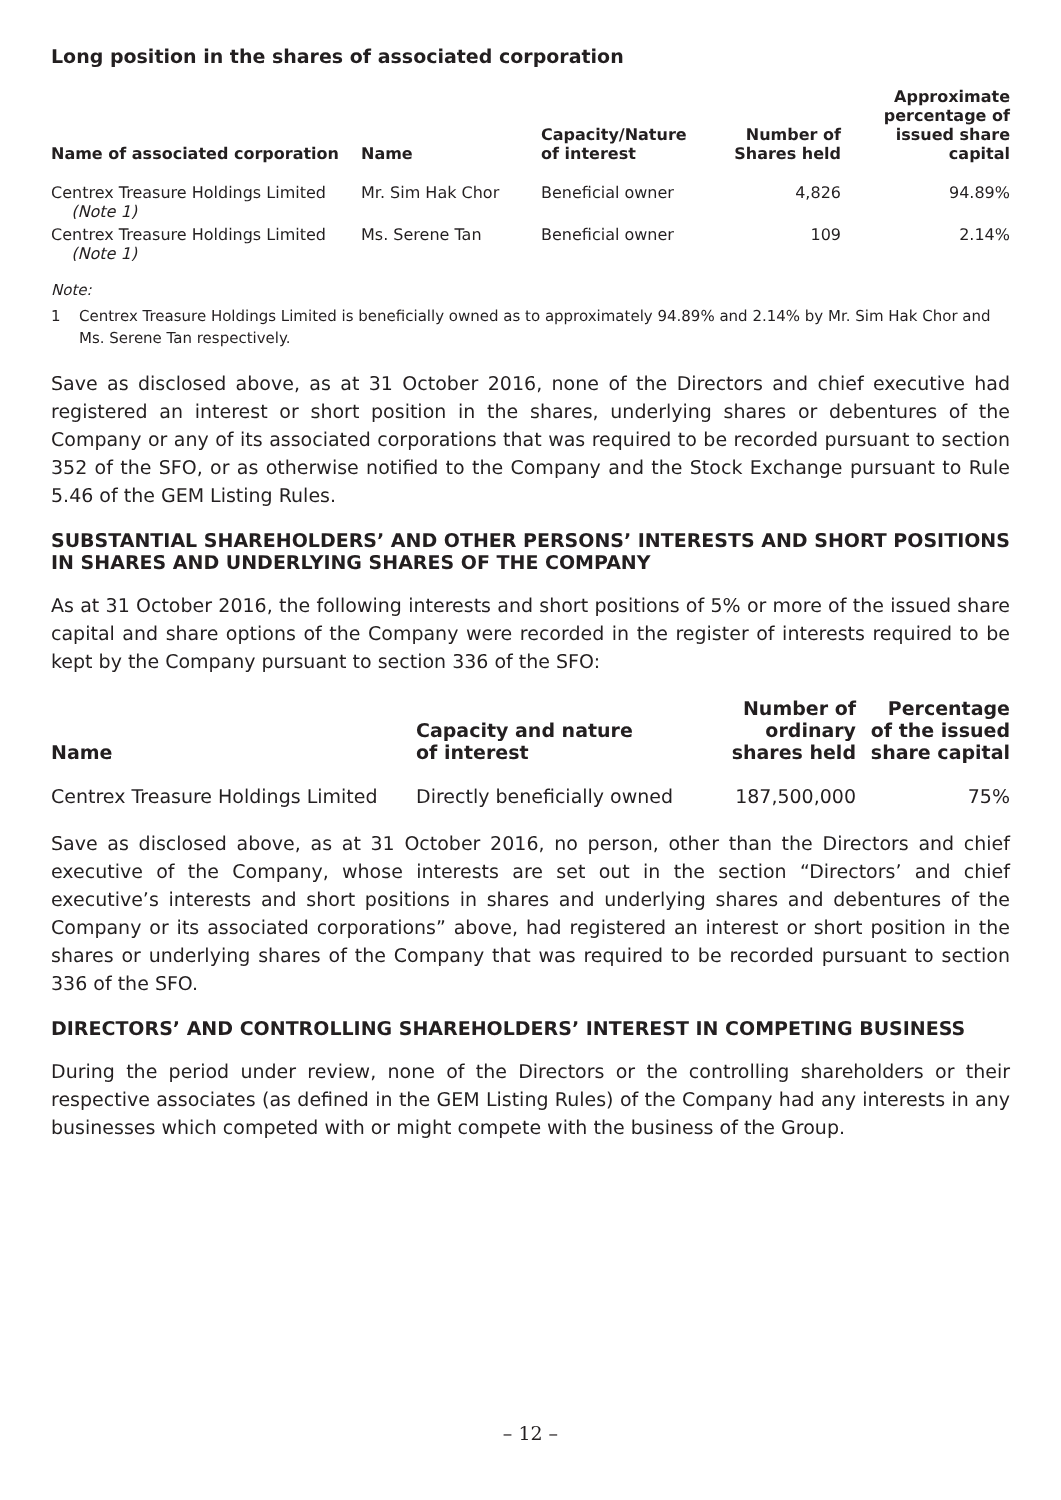Long position in the shares of associated corporation
| Name of associated corporation | Name | Capacity/Nature of interest | Number of Shares held | Approximate percentage of issued share capital |
| --- | --- | --- | --- | --- |
| Centrex Treasure Holdings Limited (Note 1) | Mr. Sim Hak Chor | Beneficial owner | 4,826 | 94.89% |
| Centrex Treasure Holdings Limited (Note 1) | Ms. Serene Tan | Beneficial owner | 109 | 2.14% |
Note:
1 Centrex Treasure Holdings Limited is beneficially owned as to approximately 94.89% and 2.14% by Mr. Sim Hak Chor and Ms. Serene Tan respectively.
Save as disclosed above, as at 31 October 2016, none of the Directors and chief executive had registered an interest or short position in the shares, underlying shares or debentures of the Company or any of its associated corporations that was required to be recorded pursuant to section 352 of the SFO, or as otherwise notified to the Company and the Stock Exchange pursuant to Rule 5.46 of the GEM Listing Rules.
SUBSTANTIAL SHAREHOLDERS’ AND OTHER PERSONS’ INTERESTS AND SHORT POSITIONS IN SHARES AND UNDERLYING SHARES OF THE COMPANY
As at 31 October 2016, the following interests and short positions of 5% or more of the issued share capital and share options of the Company were recorded in the register of interests required to be kept by the Company pursuant to section 336 of the SFO:
| Name | Capacity and nature of interest | Number of ordinary shares held | Percentage of the issued share capital |
| --- | --- | --- | --- |
| Centrex Treasure Holdings Limited | Directly beneficially owned | 187,500,000 | 75% |
Save as disclosed above, as at 31 October 2016, no person, other than the Directors and chief executive of the Company, whose interests are set out in the section “Directors’ and chief executive’s interests and short positions in shares and underlying shares and debentures of the Company or its associated corporations” above, had registered an interest or short position in the shares or underlying shares of the Company that was required to be recorded pursuant to section 336 of the SFO.
DIRECTORS’ AND CONTROLLING SHAREHOLDERS’ INTEREST IN COMPETING BUSINESS
During the period under review, none of the Directors or the controlling shareholders or their respective associates (as defined in the GEM Listing Rules) of the Company had any interests in any businesses which competed with or might compete with the business of the Group.
– 12 –